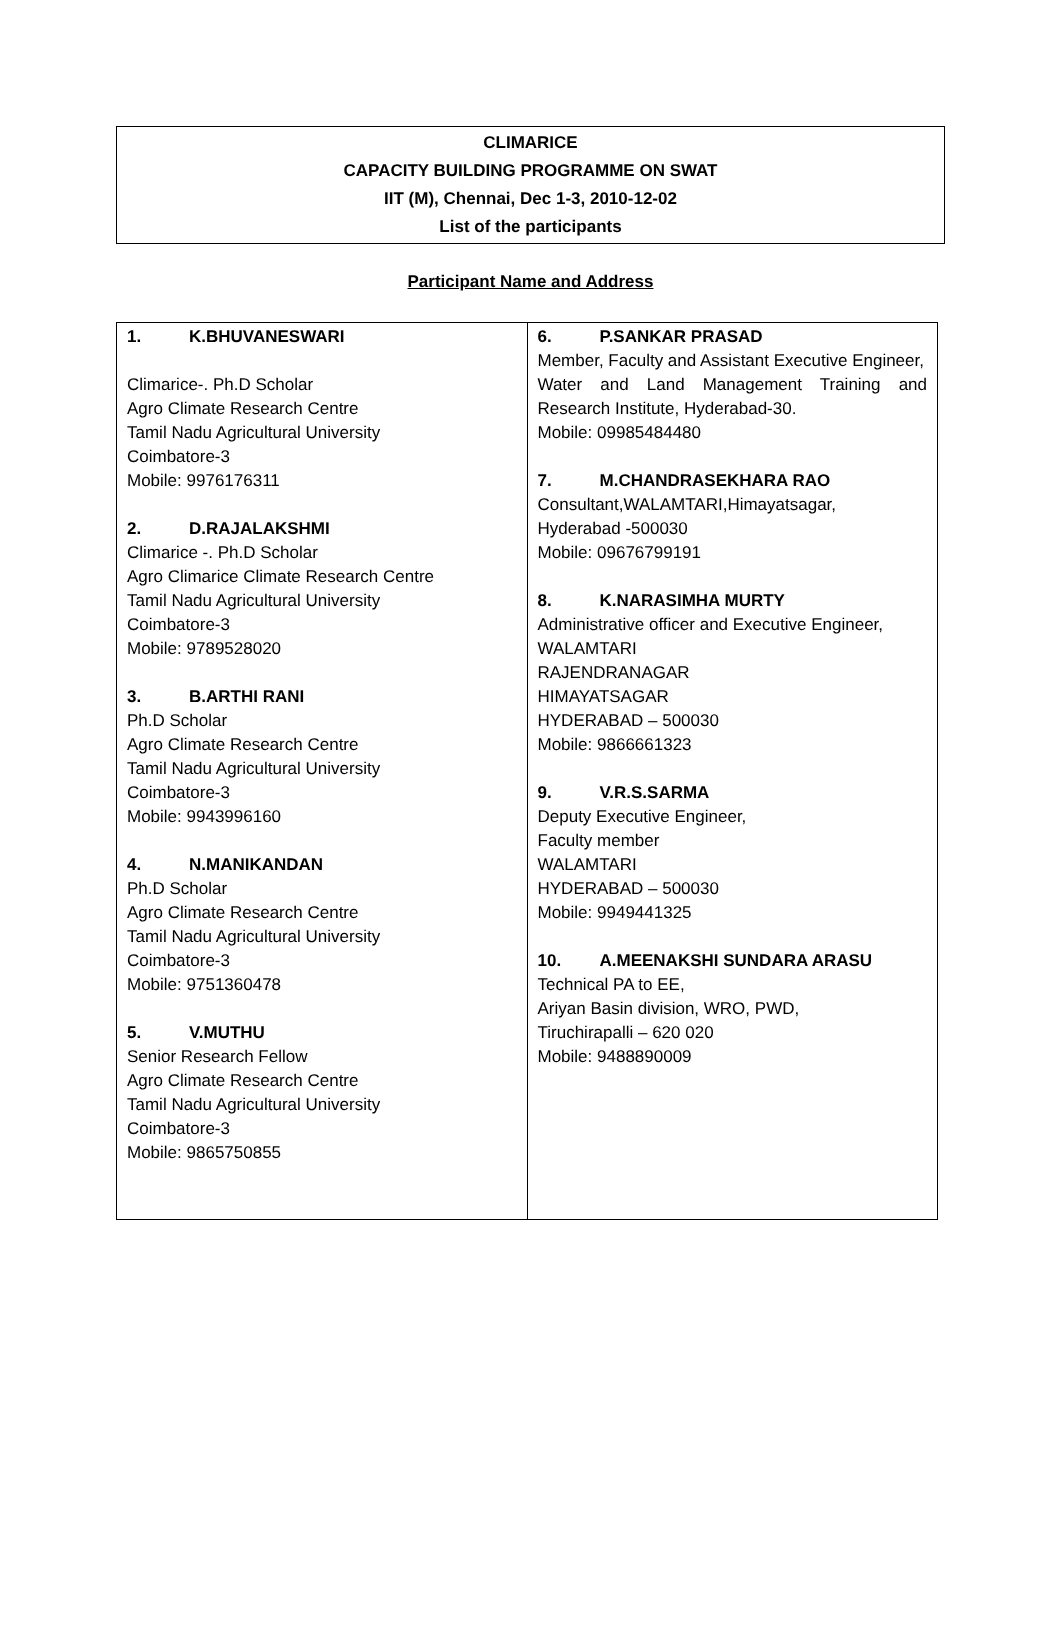CLIMARICE
CAPACITY BUILDING PROGRAMME ON SWAT
IIT (M), Chennai, Dec 1-3, 2010-12-02
List of the participants
Participant Name and Address
| 1. K.BHUVANESWARI Climarice-. Ph.D Scholar Agro Climate Research Centre Tamil Nadu Agricultural University Coimbatore-3 Mobile: 9976176311 2. D.RAJALAKSHMI Climarice -. Ph.D Scholar Agro Climarice Climate Research Centre Tamil Nadu Agricultural University Coimbatore-3 Mobile: 9789528020 3. B.ARTHI RANI Ph.D Scholar Agro Climate Research Centre Tamil Nadu Agricultural University Coimbatore-3 Mobile: 9943996160 4. N.MANIKANDAN Ph.D Scholar Agro Climate Research Centre Tamil Nadu Agricultural University Coimbatore-3 Mobile: 9751360478 5. V.MUTHU Senior Research Fellow Agro Climate Research Centre Tamil Nadu Agricultural University Coimbatore-3 Mobile: 9865750855 | 6. P.SANKAR PRASAD Member, Faculty and Assistant Executive Engineer, Water and Land Management Training and Research Institute, Hyderabad-30. Mobile: 09985484480 7. M.CHANDRASEKHARA RAO Consultant,WALAMTARI,Himayatsagar, Hyderabad -500030 Mobile: 09676799191 8. K.NARASIMHA MURTY Administrative officer and Executive Engineer, WALAMTARI RAJENDRANAGAR HIMAYATSAGAR HYDERABAD – 500030 Mobile: 9866661323 9. V.R.S.SARMA Deputy Executive Engineer, Faculty member WALAMTARI HYDERABAD – 500030 Mobile: 9949441325 10. A.MEENAKSHI SUNDARA ARASU Technical PA to EE, Ariyan Basin division, WRO, PWD, Tiruchirapalli – 620 020 Mobile: 9488890009 |